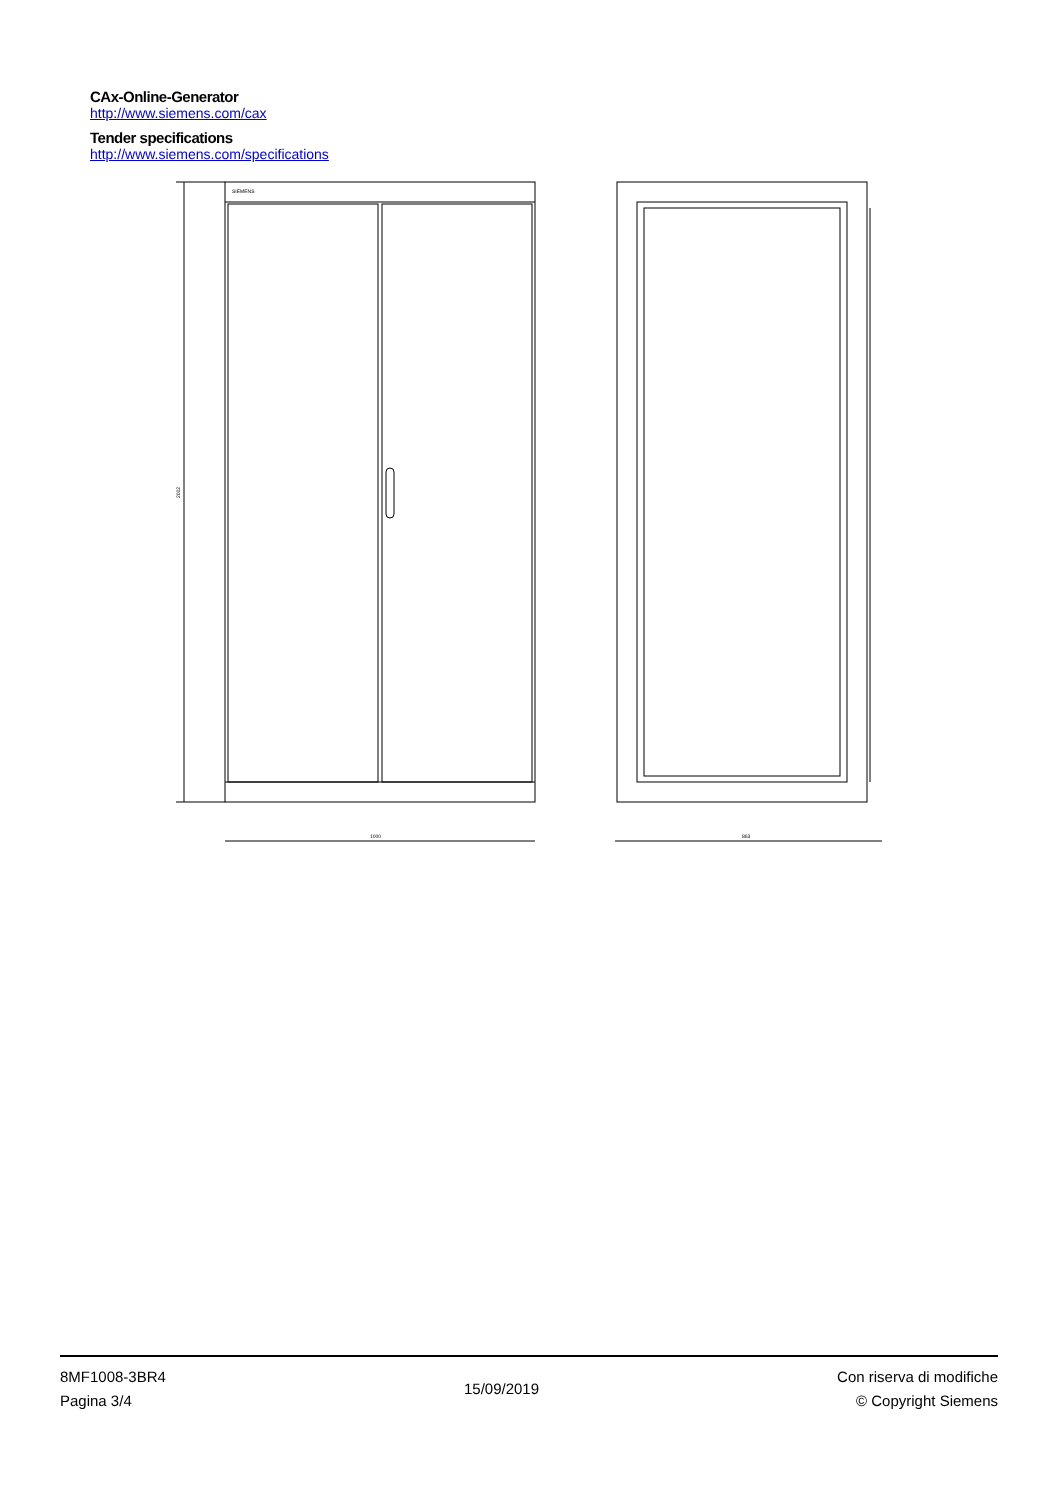CAx-Online-Generator
http://www.siemens.com/cax
Tender specifications
http://www.siemens.com/specifications
2002
SIEMENS
1000
863
8MF1008-3BR4
Pagina 3/4
15/09/2019
Con riserva di modifiche
© Copyright Siemens